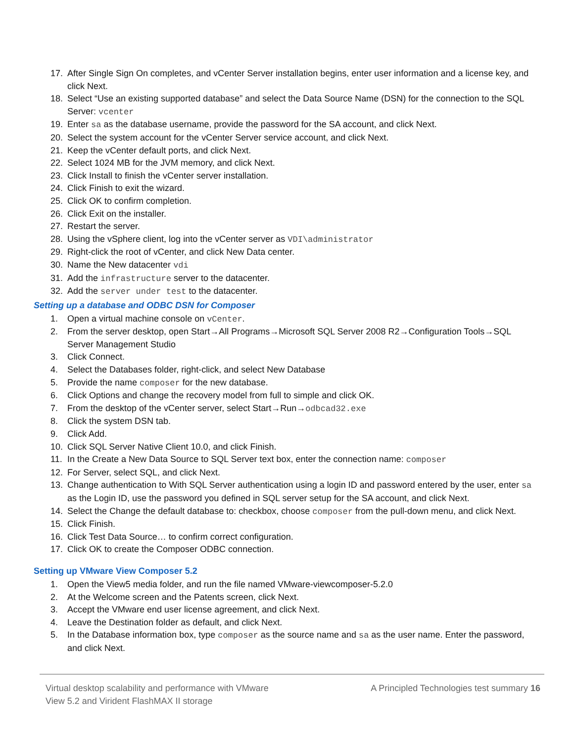17. After Single Sign On completes, and vCenter Server installation begins, enter user information and a license key, and click Next.
18. Select “Use an existing supported database” and select the Data Source Name (DSN) for the connection to the SQL Server: vcenter
19. Enter sa as the database username, provide the password for the SA account, and click Next.
20. Select the system account for the vCenter Server service account, and click Next.
21. Keep the vCenter default ports, and click Next.
22. Select 1024 MB for the JVM memory, and click Next.
23. Click Install to finish the vCenter server installation.
24. Click Finish to exit the wizard.
25. Click OK to confirm completion.
26. Click Exit on the installer.
27. Restart the server.
28. Using the vSphere client, log into the vCenter server as VDI\administrator
29. Right-click the root of vCenter, and click New Data center.
30. Name the New datacenter vdi
31. Add the infrastructure server to the datacenter.
32. Add the server under test to the datacenter.
Setting up a database and ODBC DSN for Composer
1. Open a virtual machine console on vCenter.
2. From the server desktop, open Start→All Programs→Microsoft SQL Server 2008 R2→Configuration Tools→SQL Server Management Studio
3. Click Connect.
4. Select the Databases folder, right-click, and select New Database
5. Provide the name composer for the new database.
6. Click Options and change the recovery model from full to simple and click OK.
7. From the desktop of the vCenter server, select Start→Run→odbcad32.exe
8. Click the system DSN tab.
9. Click Add.
10. Click SQL Server Native Client 10.0, and click Finish.
11. In the Create a New Data Source to SQL Server text box, enter the connection name: composer
12. For Server, select SQL, and click Next.
13. Change authentication to With SQL Server authentication using a login ID and password entered by the user, enter sa as the Login ID, use the password you defined in SQL server setup for the SA account, and click Next.
14. Select the Change the default database to: checkbox, choose composer from the pull-down menu, and click Next.
15. Click Finish.
16. Click Test Data Source… to confirm correct configuration.
17. Click OK to create the Composer ODBC connection.
Setting up VMware View Composer 5.2
1. Open the View5 media folder, and run the file named VMware-viewcomposer-5.2.0
2. At the Welcome screen and the Patents screen, click Next.
3. Accept the VMware end user license agreement, and click Next.
4. Leave the Destination folder as default, and click Next.
5. In the Database information box, type composer as the source name and sa as the user name. Enter the password, and click Next.
Virtual desktop scalability and performance with VMware
View 5.2 and Virident FlashMAX II storage
A Principled Technologies test summary 16